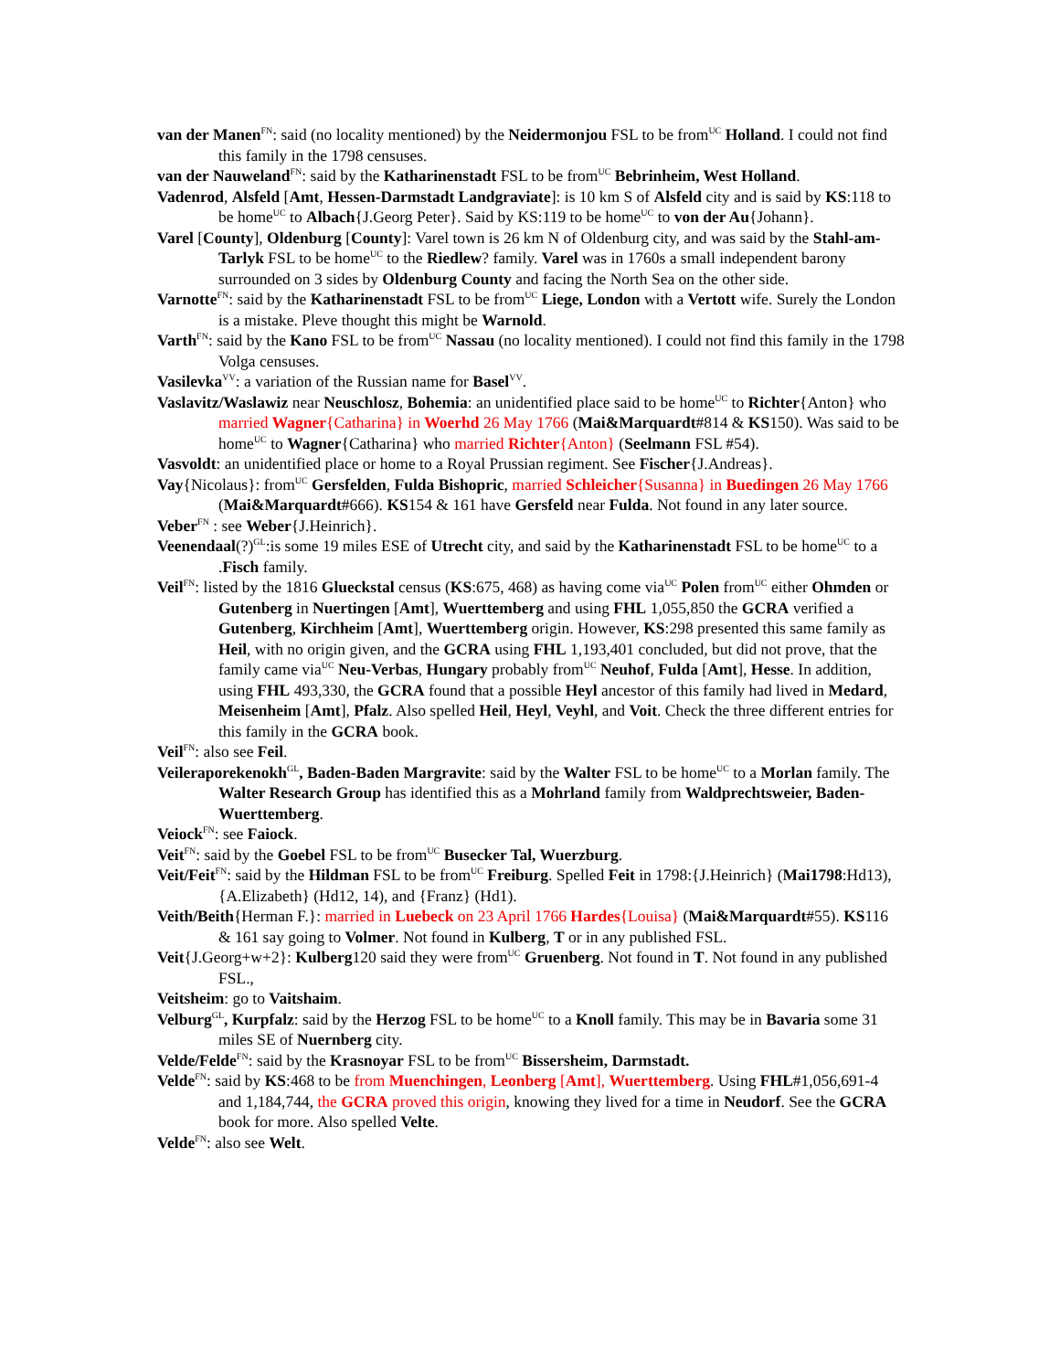van der Manen<sup>FN</sup>: said (no locality mentioned) by the Neidermonjou FSL to be from<sup>UC</sup> Holland. I could not find this family in the 1798 censuses.
van der Nauweland<sup>FN</sup>: said by the Katharinenstadt FSL to be from<sup>UC</sup> Bebrinheim, West Holland.
Vadenrod, Alsfeld [Amt, Hessen-Darmstadt Landgraviate]: is 10 km S of Alsfeld city and is said by KS:118 to be home<sup>UC</sup> to Albach{J.Georg Peter}. Said by KS:119 to be home<sup>UC</sup> to von der Au{Johann}.
Varel [County], Oldenburg [County]: Varel town is 26 km N of Oldenburg city, and was said by the Stahl-am-Tarlyk FSL to be home<sup>UC</sup> to the Riedlew? family. Varel was in 1760s a small independent barony surrounded on 3 sides by Oldenburg County and facing the North Sea on the other side.
Varnotte<sup>FN</sup>: said by the Katharinenstadt FSL to be from<sup>UC</sup> Liege, London with a Vertott wife. Surely the London is a mistake. Pleve thought this might be Warnold.
Varth<sup>FN</sup>: said by the Kano FSL to be from<sup>UC</sup> Nassau (no locality mentioned). I could not find this family in the 1798 Volga censuses.
Vasilevka<sup>VV</sup>: a variation of the Russian name for Basel<sup>VV</sup>.
Vaslavitz/Waslawiz near Neuschlosz, Bohemia: an unidentified place said to be home<sup>UC</sup> to Richter{Anton} who married Wagner{Catharina} in Woerhd 26 May 1766 (Mai&Marquardt#814 & KS150). Was said to be home<sup>UC</sup> to Wagner{Catharina} who married Richter{Anton} (Seelmann FSL #54).
Vasvoldt: an unidentified place or home to a Royal Prussian regiment. See Fischer{J.Andreas}.
Vay{Nicolaus}: from<sup>UC</sup> Gersfelden, Fulda Bishopric, married Schleicher{Susanna} in Buedingen 26 May 1766 (Mai&Marquardt#666). KS154 & 161 have Gersfeld near Fulda. Not found in any later source.
Veber<sup>FN</sup> : see Weber{J.Heinrich}.
Veenendaal(?)<sup>GL</sup>:is some 19 miles ESE of Utrecht city, and said by the Katharinenstadt FSL to be home<sup>UC</sup> to a .Fisch family.
Veil<sup>FN</sup>: listed by the 1816 Glueckstal census (KS:675, 468) as having come via<sup>UC</sup> Polen from<sup>UC</sup> either Ohmden or Gutenberg in Nuertingen [Amt], Wuerttemberg and using FHL 1,055,850 the GCRA verified a Gutenberg, Kirchheim [Amt], Wuerttemberg origin. However, KS:298 presented this same family as Heil, with no origin given, and the GCRA using FHL 1,193,401 concluded, but did not prove, that the family came via<sup>UC</sup> Neu-Verbas, Hungary probably from<sup>UC</sup> Neuhof, Fulda [Amt], Hesse. In addition, using FHL 493,330, the GCRA found that a possible Heyl ancestor of this family had lived in Medard, Meisenheim [Amt], Pfalz. Also spelled Heil, Heyl, Veyhl, and Voit. Check the three different entries for this family in the GCRA book.
Veil<sup>FN</sup>: also see Feil.
Veileraporekenokh<sup>GL</sup>, Baden-Baden Margravite: said by the Walter FSL to be home<sup>UC</sup> to a Morlan family. The Walter Research Group has identified this as a Mohrland family from Waldprechtsweier, Baden-Wuerttemberg.
Veiock<sup>FN</sup>: see Faiock.
Veit<sup>FN</sup>: said by the Goebel FSL to be from<sup>UC</sup> Busecker Tal, Wuerzburg.
Veit/Feit<sup>FN</sup>: said by the Hildman FSL to be from<sup>UC</sup> Freiburg. Spelled Feit in 1798:{J.Heinrich} (Mai1798:Hd13), {A.Elizabeth} (Hd12, 14), and {Franz} (Hd1).
Veith/Beith{Herman F.}: married in Luebeck on 23 April 1766 Hardes{Louisa} (Mai&Marquardt#55). KS116 & 161 say going to Volmer. Not found in Kulberg, T or in any published FSL.
Veit{J.Georg+w+2}: Kulberg120 said they were from<sup>UC</sup> Gruenberg. Not found in T. Not found in any published FSL.,
Veitsheim: go to Vaitshaim.
Velburg<sup>GL</sup>, Kurpfalz: said by the Herzog FSL to be home<sup>UC</sup> to a Knoll family. This may be in Bavaria some 31 miles SE of Nuernberg city.
Velde/Felde<sup>FN</sup>: said by the Krasnoyar FSL to be from<sup>UC</sup> Bissersheim, Darmstadt.
Velde<sup>FN</sup>: said by KS:468 to be from Muenchingen, Leonberg [Amt], Wuerttemberg. Using FHL#1,056,691-4 and 1,184,744, the GCRA proved this origin, knowing they lived for a time in Neudorf. See the GCRA book for more. Also spelled Velte.
Velde<sup>FN</sup>: also see Welt.